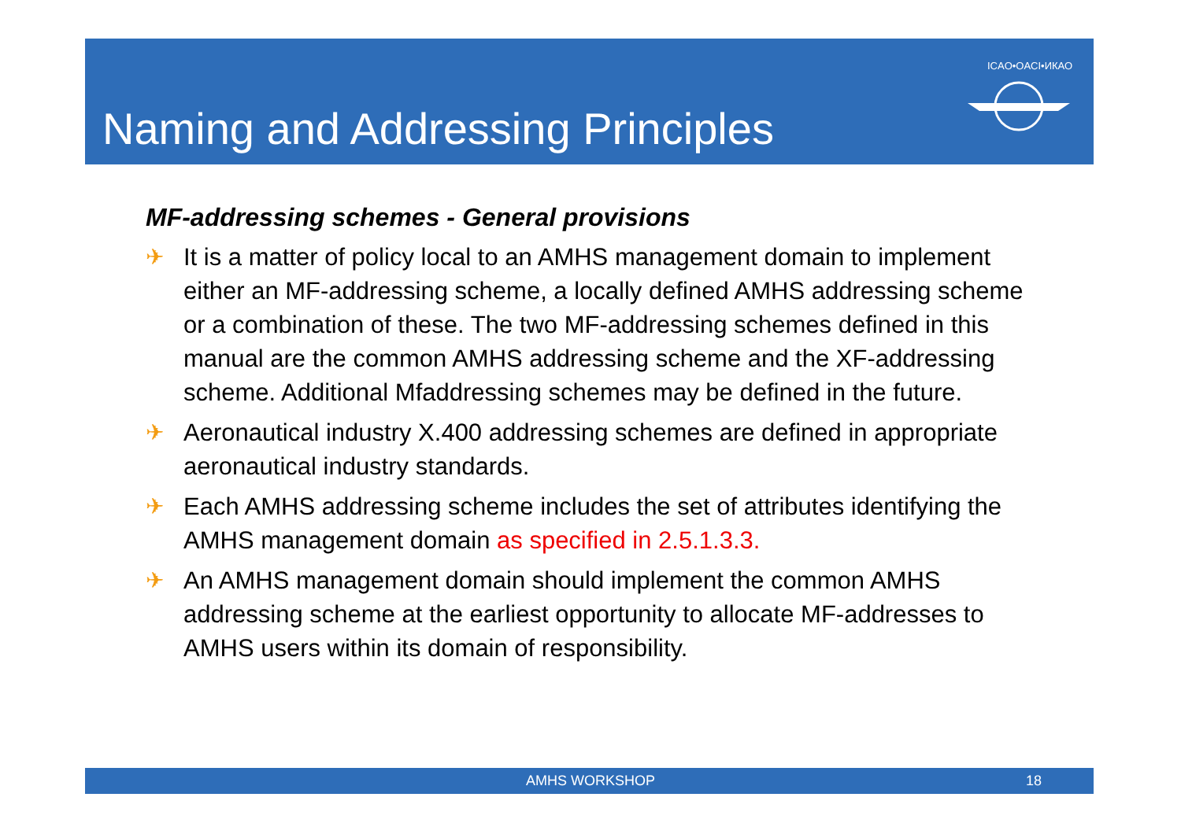Naming and Addressing Principles
ICAO•OACI•ИКАО
MF-addressing schemes - General provisions
✈ It is a matter of policy local to an AMHS management domain to implement either an MF-addressing scheme, a locally defined AMHS addressing scheme or a combination of these. The two MF-addressing schemes defined in this manual are the common AMHS addressing scheme and the XF-addressing scheme. Additional Mfaddressing schemes may be defined in the future.
✈ Aeronautical industry X.400 addressing schemes are defined in appropriate aeronautical industry standards.
✈ Each AMHS addressing scheme includes the set of attributes identifying the AMHS management domain as specified in 2.5.1.3.3.
✈ An AMHS management domain should implement the common AMHS addressing scheme at the earliest opportunity to allocate MF-addresses to AMHS users within its domain of responsibility.
AMHS WORKSHOP 18